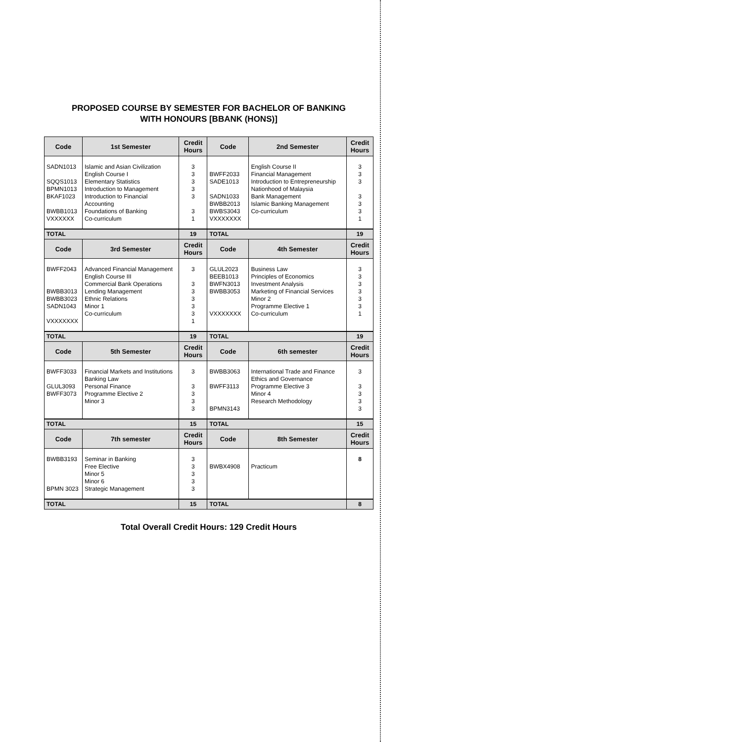PROPOSED COURSE BY SEMESTER FOR BACHELOR OF BANKING
WITH HONOURS [BBANK (HONS)]
| Code | 1st Semester | Credit Hours | Code | 2nd Semester | Credit Hours |
| --- | --- | --- | --- | --- | --- |
| SADN1013 SQQS1013 BPMN1013 BKAF1023 BWBB1013 VXXXXXX | Islamic and Asian Civilization English Course I Elementary Statistics Introduction to Management Introduction to Financial Accounting Foundations of Banking Co-curriculum | 3 3 3 3 3 3 1 | BWFF2033 SADE1013 SADN1033 BWBB2013 BWBS3043 VXXXXXXX | English Course II Financial Management Introduction to Entrepreneurship Nationhood of Malaysia Bank Management Islamic Banking Management Co-curriculum | 3 3 3 3 3 3 1 |
| TOTAL | | 19 | TOTAL | | 19 |
| Code | 3rd Semester | Credit Hours | Code | 4th Semester | Credit Hours |
| BWFF2043 BWBB3013 BWBB3023 SADN1043 VXXXXXXX | Advanced Financial Management English Course III Commercial Bank Operations Lending Management Ethnic Relations Minor 1 Co-curriculum | 3 3 3 3 3 3 1 | GLUL2023 BEEB1013 BWFN3013 BWBB3053 VXXXXXXX | Business Law Principles of Economics Investment Analysis Marketing of Financial Services Minor 2 Programme Elective 1 Co-curriculum | 3 3 3 3 3 3 1 |
| TOTAL | | 19 | TOTAL | | 19 |
| Code | 5th Semester | Credit Hours | Code | 6th semester | Credit Hours |
| BWFF3033 GLUL3093 BWFF3073 | Financial Markets and Institutions Banking Law Personal Finance Programme Elective 2 Minor 3 | 3 3 3 3 3 | BWBB3063 BWFF3113 BPMN3143 | International Trade and Finance Ethics and Governance Programme Elective 3 Minor 4 Research Methodology | 3 3 3 3 3 |
| TOTAL | | 15 | TOTAL | | 15 |
| Code | 7th semester | Credit Hours | Code | 8th Semester | Credit Hours |
| BWBB3193 BPMN 3023 | Seminar in Banking Free Elective Minor 5 Minor 6 Strategic Management | 3 3 3 3 3 | BWBX4908 | Practicum | 8 |
| TOTAL | | 15 | TOTAL | | 8 |
Total Overall Credit Hours: 129 Credit Hours